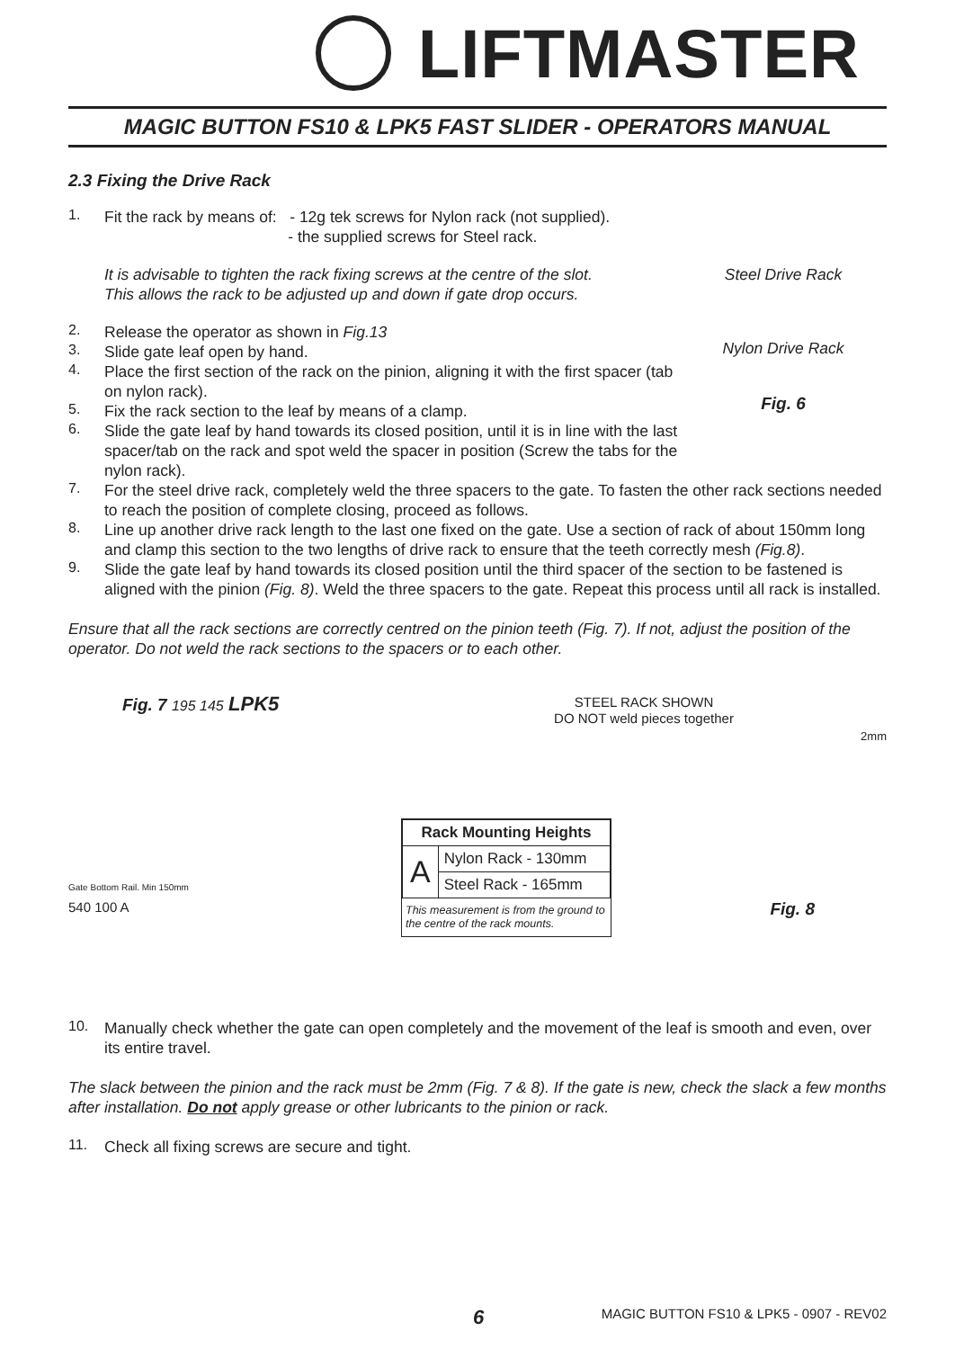LIFTMASTER
MAGIC BUTTON FS10 & LPK5 FAST SLIDER - OPERATORS MANUAL
Steel Drive Rack
Nylon Drive Rack
Fig. 6
2.3 Fixing the Drive Rack
1.
Fit the rack by means of: - 12g tek screws for Nylon rack (not supplied).
- the supplied screws for Steel rack.
It is advisable to tighten the rack fixing screws at the centre of the slot.
This allows the rack to be adjusted up and down if gate drop occurs.
2.
Release the operator as shown in Fig.13
3.
Slide gate leaf open by hand.
4.
Place the first section of the rack on the pinion, aligning it with the first spacer (tab on nylon rack).
5.
Fix the rack section to the leaf by means of a clamp.
6.
Slide the gate leaf by hand towards its closed position, until it is in line with the last spacer/tab on the rack and spot weld the spacer in position (Screw the tabs for the nylon rack).
7.
For the steel drive rack, completely weld the three spacers to the gate. To fasten the other rack sections needed to reach the position of complete closing, proceed as follows.
8.
Line up another drive rack length to the last one fixed on the gate. Use a section of rack of about 150mm long and clamp this section to the two lengths of drive rack to ensure that the teeth correctly mesh (Fig.8).
9.
Slide the gate leaf by hand towards its closed position until the third spacer of the section to be fastened is aligned with the pinion (Fig. 8). Weld the three spacers to the gate. Repeat this process until all rack is installed.
Ensure that all the rack sections are correctly centred on the pinion teeth (Fig. 7). If not, adjust the position of the operator. Do not weld the rack sections to the spacers or to each other.
Fig. 7 195 145 LPK5
Gate Bottom Rail. Min 150mm
540 100 A
STEEL RACK SHOWN
DO NOT weld pieces together
2mm
| Rack Mounting Heights | |
| --- | --- |
| A | Nylon Rack - 130mm |
| | Steel Rack - 165mm |
This measurement is from the ground to the centre of the rack mounts.
Fig. 8
10.
Manually check whether the gate can open completely and the movement of the leaf is smooth and even, over its entire travel.
The slack between the pinion and the rack must be 2mm (Fig. 7 & 8). If the gate is new, check the slack a few months after installation. Do not apply grease or other lubricants to the pinion or rack.
11.
Check all fixing screws are secure and tight.
6 MAGIC BUTTON FS10 & LPK5 - 0907 - REV02